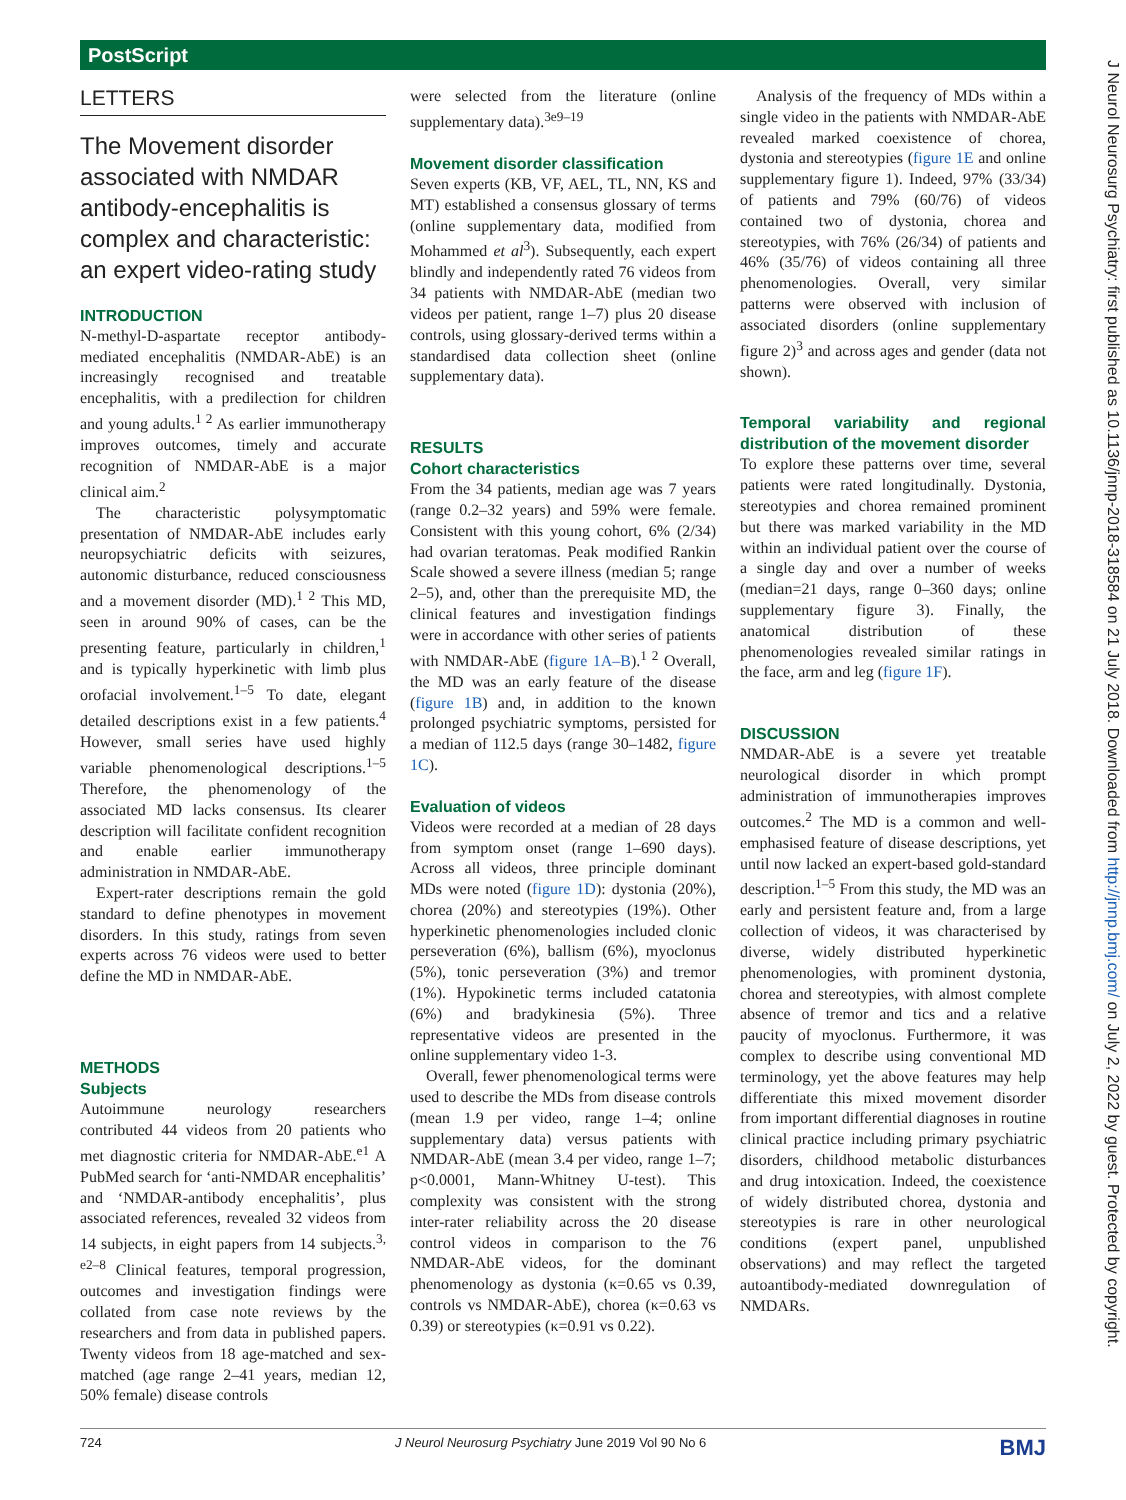PostScript
J Neurol Neurosurg Psychiatry: first published as 10.1136/jnnp-2018-318584 on 21 July 2018. Downloaded from http://jnnp.bmj.com/ on July 2, 2022 by guest. Protected by copyright.
LETTERS
The Movement disorder associated with NMDAR antibody-encephalitis is complex and characteristic: an expert video-rating study
INTRODUCTION
N-methyl-D-aspartate receptor antibody-mediated encephalitis (NMDAR-AbE) is an increasingly recognised and treatable encephalitis, with a predilection for children and young adults.<sup>1 2</sup> As earlier immunotherapy improves outcomes, timely and accurate recognition of NMDAR-AbE is a major clinical aim.<sup>2</sup>
The characteristic polysymptomatic presentation of NMDAR-AbE includes early neuropsychiatric deficits with seizures, autonomic disturbance, reduced consciousness and a movement disorder (MD).<sup>1 2</sup> This MD, seen in around 90% of cases, can be the presenting feature, particularly in children,<sup>1</sup> and is typically hyperkinetic with limb plus orofacial involvement.<sup>1–5</sup> To date, elegant detailed descriptions exist in a few patients.<sup>4</sup> However, small series have used highly variable phenomenological descriptions.<sup>1–5</sup> Therefore, the phenomenology of the associated MD lacks consensus. Its clearer description will facilitate confident recognition and enable earlier immunotherapy administration in NMDAR-AbE.
Expert-rater descriptions remain the gold standard to define phenotypes in movement disorders. In this study, ratings from seven experts across 76 videos were used to better define the MD in NMDAR-AbE.
METHODS
Subjects
Autoimmune neurology researchers contributed 44 videos from 20 patients who met diagnostic criteria for NMDAR-AbE.<sup>e1</sup> A PubMed search for ‘anti-NMDAR encephalitis’ and ‘NMDAR-antibody encephalitis’, plus associated references, revealed 32 videos from 14 subjects, in eight papers from 14 subjects.<sup>3, e2–8</sup> Clinical features, temporal progression, outcomes and investigation findings were collated from case note reviews by the researchers and from data in published papers. Twenty videos from 18 age-matched and sex-matched (age range 2–41 years, median 12, 50% female) disease controls
were selected from the literature (online supplementary data).<sup>3e9–19</sup>
Movement disorder classification
Seven experts (KB, VF, AEL, TL, NN, KS and MT) established a consensus glossary of terms (online supplementary data, modified from Mohammed et al<sup>3</sup>). Subsequently, each expert blindly and independently rated 76 videos from 34 patients with NMDAR-AbE (median two videos per patient, range 1–7) plus 20 disease controls, using glossary-derived terms within a standardised data collection sheet (online supplementary data).
RESULTS
Cohort characteristics
From the 34 patients, median age was 7 years (range 0.2–32 years) and 59% were female. Consistent with this young cohort, 6% (2/34) had ovarian teratomas. Peak modified Rankin Scale showed a severe illness (median 5; range 2–5), and, other than the prerequisite MD, the clinical features and investigation findings were in accordance with other series of patients with NMDAR-AbE (figure 1A–B).<sup>1 2</sup> Overall, the MD was an early feature of the disease (figure 1B) and, in addition to the known prolonged psychiatric symptoms, persisted for a median of 112.5 days (range 30–1482, figure 1C).
Evaluation of videos
Videos were recorded at a median of 28 days from symptom onset (range 1–690 days). Across all videos, three principle dominant MDs were noted (figure 1D): dystonia (20%), chorea (20%) and stereotypies (19%). Other hyperkinetic phenomenologies included clonic perseveration (6%), ballism (6%), myoclonus (5%), tonic perseveration (3%) and tremor (1%). Hypokinetic terms included catatonia (6%) and bradykinesia (5%). Three representative videos are presented in the online supplementary video 1-3.
Overall, fewer phenomenological terms were used to describe the MDs from disease controls (mean 1.9 per video, range 1–4; online supplementary data) versus patients with NMDAR-AbE (mean 3.4 per video, range 1–7; p<0.0001, Mann-Whitney U-test). This complexity was consistent with the strong inter-rater reliability across the 20 disease control videos in comparison to the 76 NMDAR-AbE videos, for the dominant phenomenology as dystonia (κ=0.65 vs 0.39, controls vs NMDAR-AbE), chorea (κ=0.63 vs 0.39) or stereotypies (κ=0.91 vs 0.22).
Analysis of the frequency of MDs within a single video in the patients with NMDAR-AbE revealed marked coexistence of chorea, dystonia and stereotypies (figure 1E and online supplementary figure 1). Indeed, 97% (33/34) of patients and 79% (60/76) of videos contained two of dystonia, chorea and stereotypies, with 76% (26/34) of patients and 46% (35/76) of videos containing all three phenomenologies. Overall, very similar patterns were observed with inclusion of associated disorders (online supplementary figure 2)<sup>3</sup> and across ages and gender (data not shown).
Temporal variability and regional distribution of the movement disorder
To explore these patterns over time, several patients were rated longitudinally. Dystonia, stereotypies and chorea remained prominent but there was marked variability in the MD within an individual patient over the course of a single day and over a number of weeks (median=21 days, range 0–360 days; online supplementary figure 3). Finally, the anatomical distribution of these phenomenologies revealed similar ratings in the face, arm and leg (figure 1F).
DISCUSSION
NMDAR-AbE is a severe yet treatable neurological disorder in which prompt administration of immunotherapies improves outcomes.<sup>2</sup> The MD is a common and well-emphasised feature of disease descriptions, yet until now lacked an expert-based gold-standard description.<sup>1–5</sup> From this study, the MD was an early and persistent feature and, from a large collection of videos, it was characterised by diverse, widely distributed hyperkinetic phenomenologies, with prominent dystonia, chorea and stereotypies, with almost complete absence of tremor and tics and a relative paucity of myoclonus. Furthermore, it was complex to describe using conventional MD terminology, yet the above features may help differentiate this mixed movement disorder from important differential diagnoses in routine clinical practice including primary psychiatric disorders, childhood metabolic disturbances and drug intoxication. Indeed, the coexistence of widely distributed chorea, dystonia and stereotypies is rare in other neurological conditions (expert panel, unpublished observations) and may reflect the targeted autoantibody-mediated downregulation of NMDARs.
724 J Neurol Neurosurg Psychiatry June 2019 Vol 90 No 6 BMJ